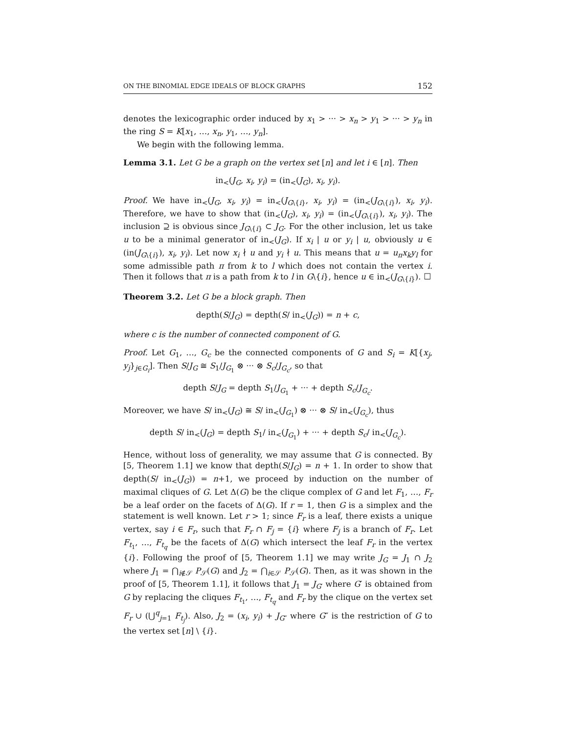ON THE BINOMIAL EDGE IDEALS OF BLOCK GRAPHS 152
denotes the lexicographic order induced by x<sub>1</sub> > ··· > x<sub>n</sub> > y<sub>1</sub> > ··· > y<sub>n</sub> in the ring S = K[x<sub>1</sub>, …, x<sub>n</sub>, y<sub>1</sub>, …, y<sub>n</sub>].
We begin with the following lemma.
Lemma 3.1. Let G be a graph on the vertex set [n] and let i ∈ [n]. Then
in<sub><</sub>(J<sub>G</sub>, x<sub>i</sub>, y<sub>i</sub>) = (in<sub><</sub>(J<sub>G</sub>), x<sub>i</sub>, y<sub>i</sub>).
Proof. We have in<sub><</sub>(J<sub>G</sub>, x<sub>i</sub>, y<sub>i</sub>) = in<sub><</sub>(J<sub>G\{i}</sub>, x<sub>i</sub>, y<sub>i</sub>) = (in<sub><</sub>(J<sub>G\{i}</sub>), x<sub>i</sub>, y<sub>i</sub>). Therefore, we have to show that (in<sub><</sub>(J<sub>G</sub>), x<sub>i</sub>, y<sub>i</sub>) = (in<sub><</sub>(J<sub>G\{i}</sub>), x<sub>i</sub>, y<sub>i</sub>). The inclusion ⊇ is obvious since J<sub>G\{i}</sub> ⊂ J<sub>G</sub>. For the other inclusion, let us take u to be a minimal generator of in<sub><</sub>(J<sub>G</sub>). If x<sub>i</sub> | u or y<sub>i</sub> | u, obviously u ∈ (in(J<sub>G\{i}</sub>), x<sub>i</sub>, y<sub>i</sub>). Let now x<sub>i</sub> ∤ u and y<sub>i</sub> ∤ u. This means that u = u<sub>π</sub>x<sub>k</sub>y<sub>l</sub> for some admissible path π from k to l which does not contain the vertex i. Then it follows that π is a path from k to l in G\{i}, hence u ∈ in<sub><</sub>(J<sub>G\{i}</sub>). ☐
Theorem 3.2. Let G be a block graph. Then
depth(S/J<sub>G</sub>) = depth(S/ in<sub><</sub>(J<sub>G</sub>)) = n + c,
where c is the number of connected component of G.
Proof. Let G<sub>1</sub>, …, G<sub>c</sub> be the connected components of G and S<sub>i</sub> = K[{x<sub>j</sub>, y<sub>j</sub>}<sub>j∈G<sub>i</sub></sub>]. Then S/J<sub>G</sub> ≅ S<sub>1</sub>/J<sub>G<sub>1</sub></sub> ⊗ ··· ⊗ S<sub>c</sub>/J<sub>G<sub>c</sub></sub>, so that
depth S/J<sub>G</sub> = depth S<sub>1</sub>/J<sub>G<sub>1</sub></sub> + ··· + depth S<sub>c</sub>/J<sub>G<sub>c</sub></sub>.
Moreover, we have S/ in<sub><</sub>(J<sub>G</sub>) ≅ S/ in<sub><</sub>(J<sub>G<sub>1</sub></sub>) ⊗ ··· ⊗ S/ in<sub><</sub>(J<sub>G<sub>c</sub></sub>), thus
depth S/ in<sub><</sub>(J<sub>G</sub>) = depth S<sub>1</sub>/ in<sub><</sub>(J<sub>G<sub>1</sub></sub>) + ··· + depth S<sub>c</sub>/ in<sub><</sub>(J<sub>G<sub>c</sub></sub>).
Hence, without loss of generality, we may assume that G is connected. By [5, Theorem 1.1] we know that depth(S/J<sub>G</sub>) = n + 1. In order to show that depth(S/ in<sub><</sub>(J<sub>G</sub>)) = n+1, we proceed by induction on the number of maximal cliques of G. Let Δ(G) be the clique complex of G and let F<sub>1</sub>, …, F<sub>r</sub> be a leaf order on the facets of Δ(G). If r = 1, then G is a simplex and the statement is well known. Let r > 1; since F<sub>r</sub> is a leaf, there exists a unique vertex, say i ∈ F<sub>r</sub>, such that F<sub>r</sub> ∩ F<sub>j</sub> = {i} where F<sub>j</sub> is a branch of F<sub>r</sub>. Let F<sub>t<sub>1</sub></sub>, …, F<sub>t<sub>q</sub></sub> be the facets of Δ(G) which intersect the leaf F<sub>r</sub> in the vertex {i}. Following the proof of [5, Theorem 1.1] we may write J<sub>G</sub> = J<sub>1</sub> ∩ J<sub>2</sub> where J<sub>1</sub> = ⋂<sub>i∉𝒮</sub> P<sub>𝒮</sub>(G) and J<sub>2</sub> = ⋂<sub>i∈𝒮</sub> P<sub>𝒮</sub>(G). Then, as it was shown in the proof of [5, Theorem 1.1], it follows that J<sub>1</sub> = J<sub>G′</sub> where G′ is obtained from G by replacing the cliques F<sub>t<sub>1</sub></sub>, …, F<sub>t<sub>q</sub></sub> and F<sub>r</sub> by the clique on the vertex set F<sub>r</sub> ∪ (⋃<sup>q</sup><sub>j=1</sub> F<sub>t<sub>j</sub></sub>). Also, J<sub>2</sub> = (x<sub>i</sub>, y<sub>i</sub>) + J<sub>G″</sub> where G″ is the restriction of G to the vertex set [n] \ {i}.